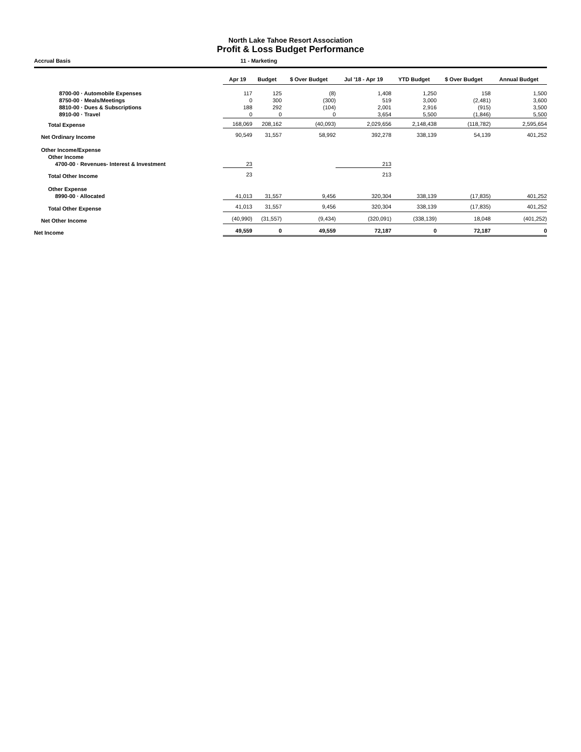North Lake Tahoe Resort Association
Profit & Loss Budget Performance
Accrual Basis 11 - Marketing
| | Apr 19 | Budget | $ Over Budget | Jul '18 - Apr 19 | YTD Budget | $ Over Budget | Annual Budget |
| --- | --- | --- | --- | --- | --- | --- | --- |
| 8700-00 · Automobile Expenses | 117 | 125 | (8) | 1,408 | 1,250 | 158 | 1,500 |
| 8750-00 · Meals/Meetings | 0 | 300 | (300) | 519 | 3,000 | (2,481) | 3,600 |
| 8810-00 · Dues & Subscriptions | 188 | 292 | (104) | 2,001 | 2,916 | (915) | 3,500 |
| 8910-00 · Travel | 0 | 0 | 0 | 3,654 | 5,500 | (1,846) | 5,500 |
| Total Expense | 168,069 | 208,162 | (40,093) | 2,029,656 | 2,148,438 | (118,782) | 2,595,654 |
| Net Ordinary Income | 90,549 | 31,557 | 58,992 | 392,278 | 338,139 | 54,139 | 401,252 |
| Other Income/Expense | | | | | | | |
| Other Income | | | | | | | |
| 4700-00 · Revenues- Interest & Investment | 23 | | | 213 | | | |
| Total Other Income | 23 | | | 213 | | | |
| Other Expense | | | | | | | |
| 8990-00 · Allocated | 41,013 | 31,557 | 9,456 | 320,304 | 338,139 | (17,835) | 401,252 |
| Total Other Expense | 41,013 | 31,557 | 9,456 | 320,304 | 338,139 | (17,835) | 401,252 |
| Net Other Income | (40,990) | (31,557) | (9,434) | (320,091) | (338,139) | 18,048 | (401,252) |
| Net Income | 49,559 | 0 | 49,559 | 72,187 | 0 | 72,187 | 0 |